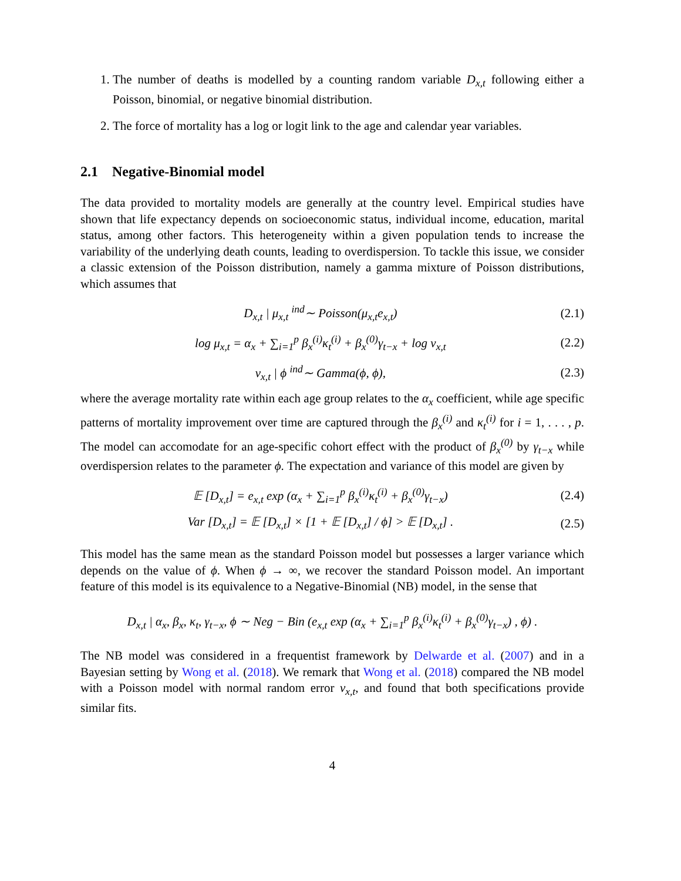1. The number of deaths is modelled by a counting random variable D<sub>x,t</sub> following either a Poisson, binomial, or negative binomial distribution.
2. The force of mortality has a log or logit link to the age and calendar year variables.
2.1 Negative-Binomial model
The data provided to mortality models are generally at the country level. Empirical studies have shown that life expectancy depends on socioeconomic status, individual income, education, marital status, among other factors. This heterogeneity within a given population tends to increase the variability of the underlying death counts, leading to overdispersion. To tackle this issue, we consider a classic extension of the Poisson distribution, namely a gamma mixture of Poisson distributions, which assumes that
D<sub>x,t</sub> | μ<sub>x,t</sub> <sup>ind</sup>∼ Poisson(μ<sub>x,t</sub>e<sub>x,t</sub>) (2.1)
log μ<sub>x,t</sub> = α<sub>x</sub> + ∑<sub>i=1</sub><sup>p</sup> β<sub>x</sub><sup>(i)</sup>κ<sub>t</sub><sup>(i)</sup> + β<sub>x</sub><sup>(0)</sup>γ<sub>t−x</sub> + log ν<sub>x,t</sub> (2.2)
ν<sub>x,t</sub> | ϕ <sup>ind</sup>∼ Gamma(ϕ, ϕ), (2.3)
where the average mortality rate within each age group relates to the α<sub>x</sub> coefficient, while age specific patterns of mortality improvement over time are captured through the β<sub>x</sub><sup>(i)</sup> and κ<sub>t</sub><sup>(i)</sup> for i = 1, . . . , p. The model can accomodate for an age-specific cohort effect with the product of β<sub>x</sub><sup>(0)</sup> by γ<sub>t−x</sub> while overdispersion relates to the parameter ϕ. The expectation and variance of this model are given by
𝔼 [D<sub>x,t</sub>] = e<sub>x,t</sub> exp (α<sub>x</sub> + ∑<sub>i=1</sub><sup>p</sup> β<sub>x</sub><sup>(i)</sup>κ<sub>t</sub><sup>(i)</sup> + β<sub>x</sub><sup>(0)</sup>γ<sub>t−x</sub>) (2.4)
Var [D<sub>x,t</sub>] = 𝔼 [D<sub>x,t</sub>] × [1 + 𝔼 [D<sub>x,t</sub>] / ϕ] > 𝔼 [D<sub>x,t</sub>] . (2.5)
This model has the same mean as the standard Poisson model but possesses a larger variance which depends on the value of ϕ. When ϕ → ∞, we recover the standard Poisson model. An important feature of this model is its equivalence to a Negative-Binomial (NB) model, in the sense that
D<sub>x,t</sub> | α<sub>x</sub>, β<sub>x</sub>, κ<sub>t</sub>, γ<sub>t−x</sub>, ϕ ∼ Neg − Bin (e<sub>x,t</sub> exp (α<sub>x</sub> + ∑<sub>i=1</sub><sup>p</sup> β<sub>x</sub><sup>(i)</sup>κ<sub>t</sub><sup>(i)</sup> + β<sub>x</sub><sup>(0)</sup>γ<sub>t−x</sub>) , ϕ) .
The NB model was considered in a frequentist framework by Delwarde et al. (2007) and in a Bayesian setting by Wong et al. (2018). We remark that Wong et al. (2018) compared the NB model with a Poisson model with normal random error ν<sub>x,t</sub>, and found that both specifications provide similar fits.
4